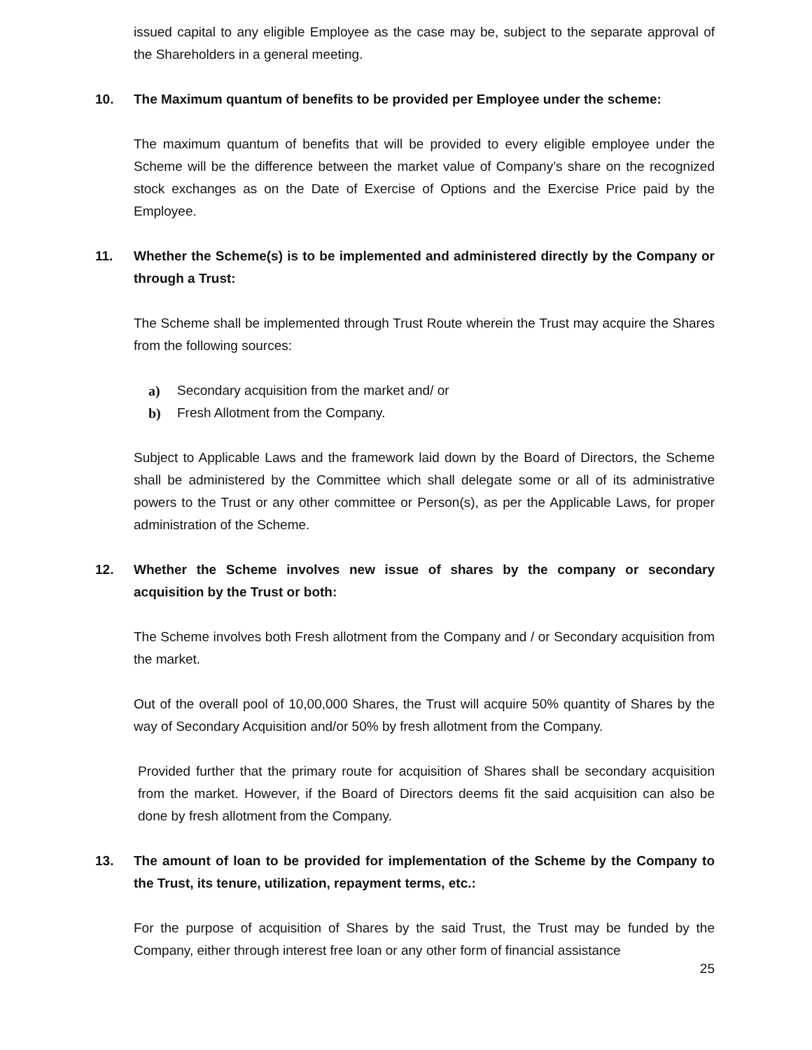issued capital to any eligible Employee as the case may be, subject to the separate approval of the Shareholders in a general meeting.
10. The Maximum quantum of benefits to be provided per Employee under the scheme:
The maximum quantum of benefits that will be provided to every eligible employee under the Scheme will be the difference between the market value of Company’s share on the recognized stock exchanges as on the Date of Exercise of Options and the Exercise Price paid by the Employee.
11. Whether the Scheme(s) is to be implemented and administered directly by the Company or through a Trust:
The Scheme shall be implemented through Trust Route wherein the Trust may acquire the Shares from the following sources:
a) Secondary acquisition from the market and/ or
b) Fresh Allotment from the Company.
Subject to Applicable Laws and the framework laid down by the Board of Directors, the Scheme shall be administered by the Committee which shall delegate some or all of its administrative powers to the Trust or any other committee or Person(s), as per the Applicable Laws, for proper administration of the Scheme.
12. Whether the Scheme involves new issue of shares by the company or secondary acquisition by the Trust or both:
The Scheme involves both Fresh allotment from the Company and / or Secondary acquisition from the market.
Out of the overall pool of 10,00,000 Shares, the Trust will acquire 50% quantity of Shares by the way of Secondary Acquisition and/or 50% by fresh allotment from the Company.
Provided further that the primary route for acquisition of Shares shall be secondary acquisition from the market. However, if the Board of Directors deems fit the said acquisition can also be done by fresh allotment from the Company.
13. The amount of loan to be provided for implementation of the Scheme by the Company to the Trust, its tenure, utilization, repayment terms, etc.:
For the purpose of acquisition of Shares by the said Trust, the Trust may be funded by the Company, either through interest free loan or any other form of financial assistance
25